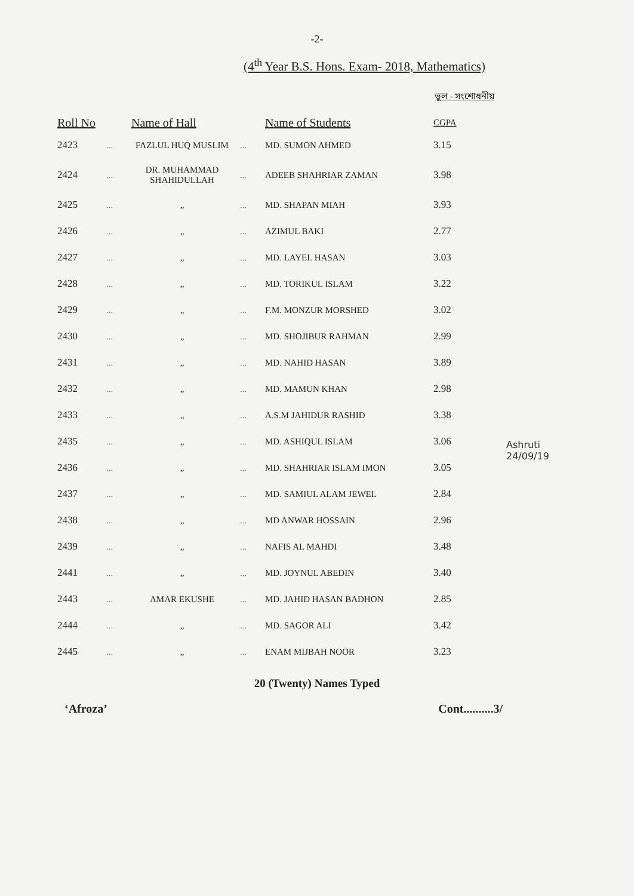-2-
(4<sup>th</sup> Year B.S. Hons. Exam- 2018, Mathematics)
ভুল - সংশোধনীয়
| Roll No | | Name of Hall | | Name of Students | CGPA |
| --- | --- | --- | --- | --- | --- |
| 2423 | ... | FAZLUL HUQ MUSLIM | ... | MD. SUMON AHMED | 3.15 |
| 2424 | ... | DR. MUHAMMAD SHAHIDULLAH | ... | ADEEB SHAHRIAR ZAMAN | 3.98 |
| 2425 | ... | „ | ... | MD. SHAPAN MIAH | 3.93 |
| 2426 | ... | „ | ... | AZIMUL BAKI | 2.77 |
| 2427 | ... | „ | ... | MD. LAYEL HASAN | 3.03 |
| 2428 | ... | „ | ... | MD. TORIKUL ISLAM | 3.22 |
| 2429 | ... | „ | ... | F.M. MONZUR MORSHED | 3.02 |
| 2430 | ... | „ | ... | MD. SHOJIBUR RAHMAN | 2.99 |
| 2431 | ... | „ | ... | MD. NAHID HASAN | 3.89 |
| 2432 | ... | „ | ... | MD. MAMUN KHAN | 2.98 |
| 2433 | ... | „ | ... | A.S.M JAHIDUR RASHID | 3.38 |
| 2435 | ... | „ | ... | MD. ASHIQUL ISLAM | 3.06 |
| 2436 | ... | „ | ... | MD. SHAHRIAR ISLAM IMON | 3.05 |
| 2437 | ... | „ | ... | MD. SAMIUL ALAM JEWEL | 2.84 |
| 2438 | ... | „ | ... | MD ANWAR HOSSAIN | 2.96 |
| 2439 | ... | „ | ... | NAFIS AL MAHDI | 3.48 |
| 2441 | ... | „ | ... | MD. JOYNUL ABEDIN | 3.40 |
| 2443 | ... | AMAR EKUSHE | ... | MD. JAHID HASAN BADHON | 2.85 |
| 2444 | ... | „ | ... | MD. SAGOR ALI | 3.42 |
| 2445 | ... | „ | ... | ENAM MIJBAH NOOR | 3.23 |
20 (Twenty) Names Typed
‘Afroza’ Cont..........3/
Ashruti
24/09/19